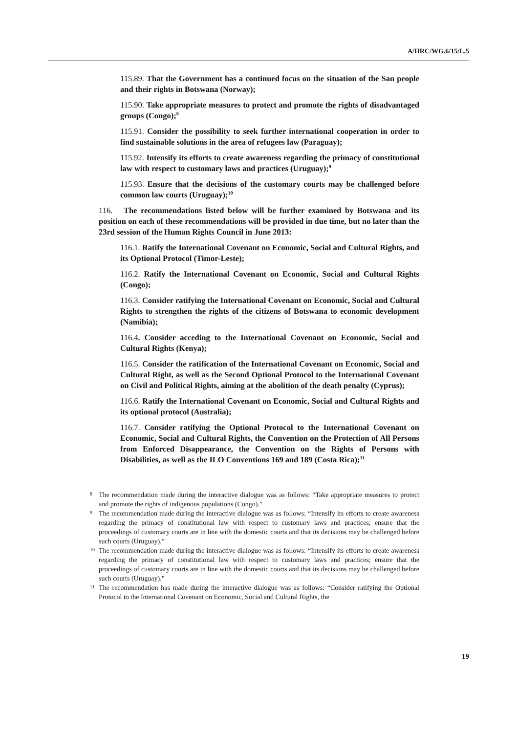A/HRC/WG.6/15/L.5
115.89. That the Government has a continued focus on the situation of the San people and their rights in Botswana (Norway);
115.90. Take appropriate measures to protect and promote the rights of disadvantaged groups (Congo);<sup>8</sup>
115.91. Consider the possibility to seek further international cooperation in order to find sustainable solutions in the area of refugees law (Paraguay);
115.92. Intensify its efforts to create awareness regarding the primacy of constitutional law with respect to customary laws and practices (Uruguay);<sup>9</sup>
115.93. Ensure that the decisions of the customary courts may be challenged before common law courts (Uruguay);<sup>10</sup>
116. The recommendations listed below will be further examined by Botswana and its position on each of these recommendations will be provided in due time, but no later than the 23rd session of the Human Rights Council in June 2013:
116.1. Ratify the International Covenant on Economic, Social and Cultural Rights, and its Optional Protocol (Timor-Leste);
116.2. Ratify the International Covenant on Economic, Social and Cultural Rights (Congo);
116.3. Consider ratifying the International Covenant on Economic, Social and Cultural Rights to strengthen the rights of the citizens of Botswana to economic development (Namibia);
116.4. Consider acceding to the International Covenant on Economic, Social and Cultural Rights (Kenya);
116.5. Consider the ratification of the International Covenant on Economic, Social and Cultural Right, as well as the Second Optional Protocol to the International Covenant on Civil and Political Rights, aiming at the abolition of the death penalty (Cyprus);
116.6. Ratify the International Covenant on Economic, Social and Cultural Rights and its optional protocol (Australia);
116.7. Consider ratifying the Optional Protocol to the International Covenant on Economic, Social and Cultural Rights, the Convention on the Protection of All Persons from Enforced Disappearance, the Convention on the Rights of Persons with Disabilities, as well as the ILO Conventions 169 and 189 (Costa Rica);<sup>11</sup>
<sup>8</sup> The recommendation made during the interactive dialogue was as follows: “Take appropriate measures to protect and promote the rights of indigenous populations (Congo).”
<sup>9</sup> The recommendation made during the interactive dialogue was as follows: “Intensify its efforts to create awareness regarding the primacy of constitutional law with respect to customary laws and practices; ensure that the proceedings of customary courts are in line with the domestic courts and that its decisions may be challenged before such courts (Uruguay).”
<sup>10</sup> The recommendation made during the interactive dialogue was as follows: “Intensify its efforts to create awareness regarding the primacy of constitutional law with respect to customary laws and practices; ensure that the proceedings of customary courts are in line with the domestic courts and that its decisions may be challenged before such courts (Uruguay).”
<sup>11</sup> The recommendation has made during the interactive dialogue was as follows: “Consider ratifying the Optional Protocol to the International Covenant on Economic, Social and Cultural Rights, the
19